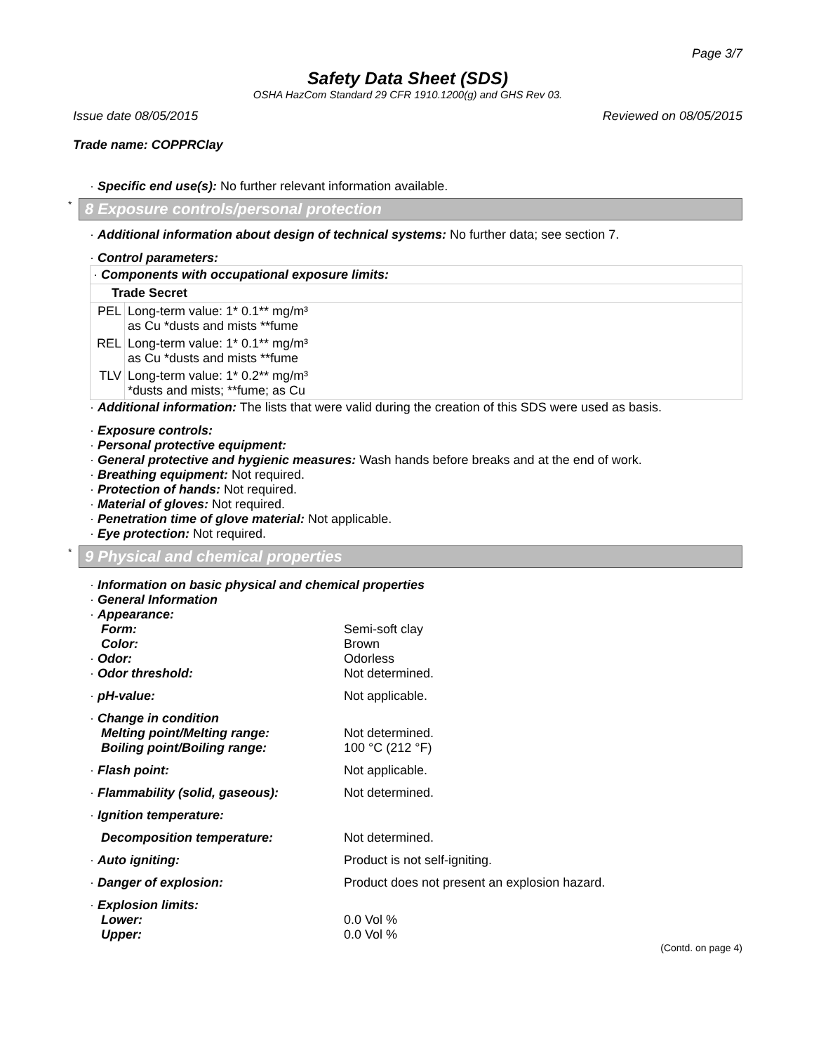Page 3/7
Safety Data Sheet (SDS)
OSHA HazCom Standard 29 CFR 1910.1200(g) and GHS Rev 03.
Issue date 08/05/2015 Reviewed on 08/05/2015
Trade name: COPPRClay
· Specific end use(s): No further relevant information available.
* 8 Exposure controls/personal protection
· Additional information about design of technical systems: No further data; see section 7.
· Control parameters:
| · Components with occupational exposure limits: | |
| Trade Secret | |
| PEL | Long-term value: 1* 0.1** mg/m³ as Cu *dusts and mists **fume |
| REL | Long-term value: 1* 0.1** mg/m³ as Cu *dusts and mists **fume |
| TLV | Long-term value: 1* 0.2** mg/m³ *dusts and mists; **fume; as Cu |
· Additional information: The lists that were valid during the creation of this SDS were used as basis.
· Exposure controls:
· Personal protective equipment:
· General protective and hygienic measures: Wash hands before breaks and at the end of work.
· Breathing equipment: Not required.
· Protection of hands: Not required.
· Material of gloves: Not required.
· Penetration time of glove material: Not applicable.
· Eye protection: Not required.
* 9 Physical and chemical properties
· Information on basic physical and chemical properties
· General Information
| · Appearance: | |
| Form: | Semi-soft clay |
| Color: | Brown |
| · Odor: | Odorless |
| · Odor threshold: | Not determined. |
| · pH-value: | Not applicable. |
| · Change in condition | |
| Melting point/Melting range: | Not determined. |
| Boiling point/Boiling range: | 100 °C (212 °F) |
| · Flash point: | Not applicable. |
| · Flammability (solid, gaseous): | Not determined. |
| · Ignition temperature: | |
| Decomposition temperature: | Not determined. |
| · Auto igniting: | Product is not self-igniting. |
| · Danger of explosion: | Product does not present an explosion hazard. |
| · Explosion limits: | |
| Lower: | 0.0 Vol % |
| Upper: | 0.0 Vol % |
(Contd. on page 4)